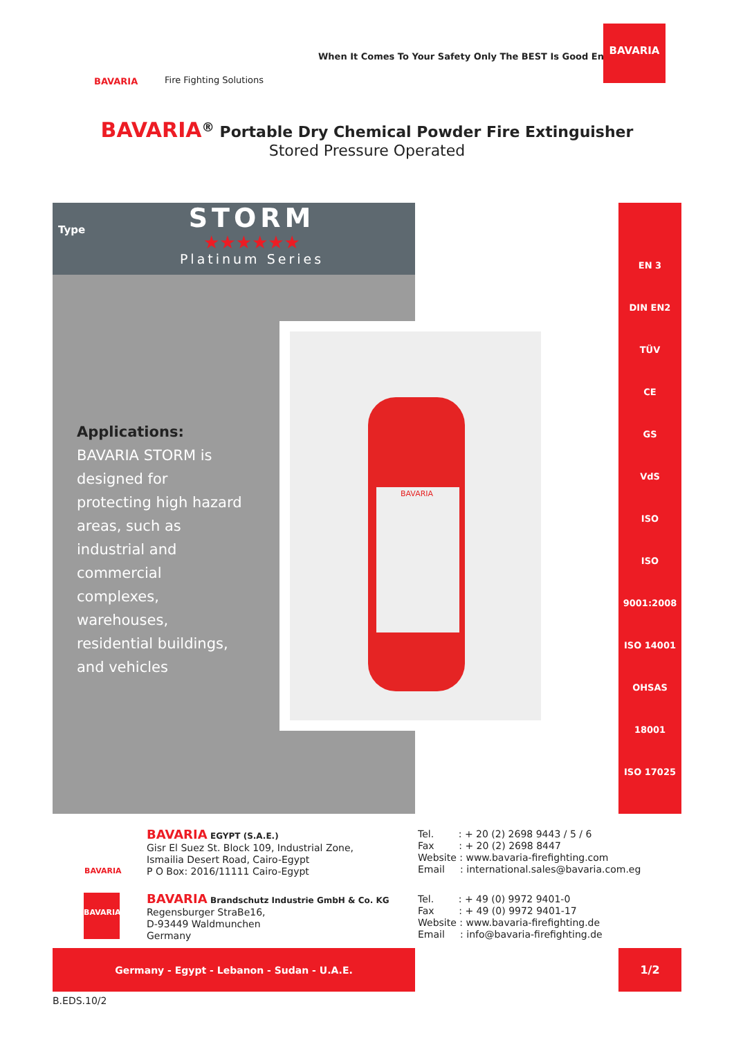BAVARIA Fire Fighting Solutions
When It Comes To Your Safety Only The BEST Is Good Enough
BAVARIA
BAVARIA<sup>®</sup> Portable Dry Chemical Powder Fire Extinguisher
Stored Pressure Operated
Type
STORM
★★★★★★
Platinum Series
Applications:
BAVARIA STORM is designed for protecting high hazard areas, such as industrial and commercial complexes, warehouses, residential buildings, and vehicles
BAVARIA
EN 3
DIN EN2
TÜV
CE
GS
VdS
ISO
ISO 9001:2008
ISO 14001
OHSAS 18001
ISO 17025
BAVARIA EGYPT (S.A.E.)
Gisr El Suez St. Block 109, Industrial Zone,
Ismailia Desert Road, Cairo-Egypt
P O Box: 2016/11111 Cairo-Egypt
Tel. : + 20 (2) 2698 9443 / 5 / 6
Fax : + 20 (2) 2698 8447
Website : www.bavaria-firefighting.com
Email : international.sales@bavaria.com.eg
BAVARIA Brandschutz Industrie GmbH & Co. KG
Regensburger StraBe16,
D-93449 Waldmunchen
Germany
Tel. : + 49 (0) 9972 9401-0
Fax : + 49 (0) 9972 9401-17
Website : www.bavaria-firefighting.de
Email : info@bavaria-firefighting.de
BAVARIA
BAVARIA
Germany - Egypt - Lebanon - Sudan - U.A.E. 1/2
B.EDS.10/2